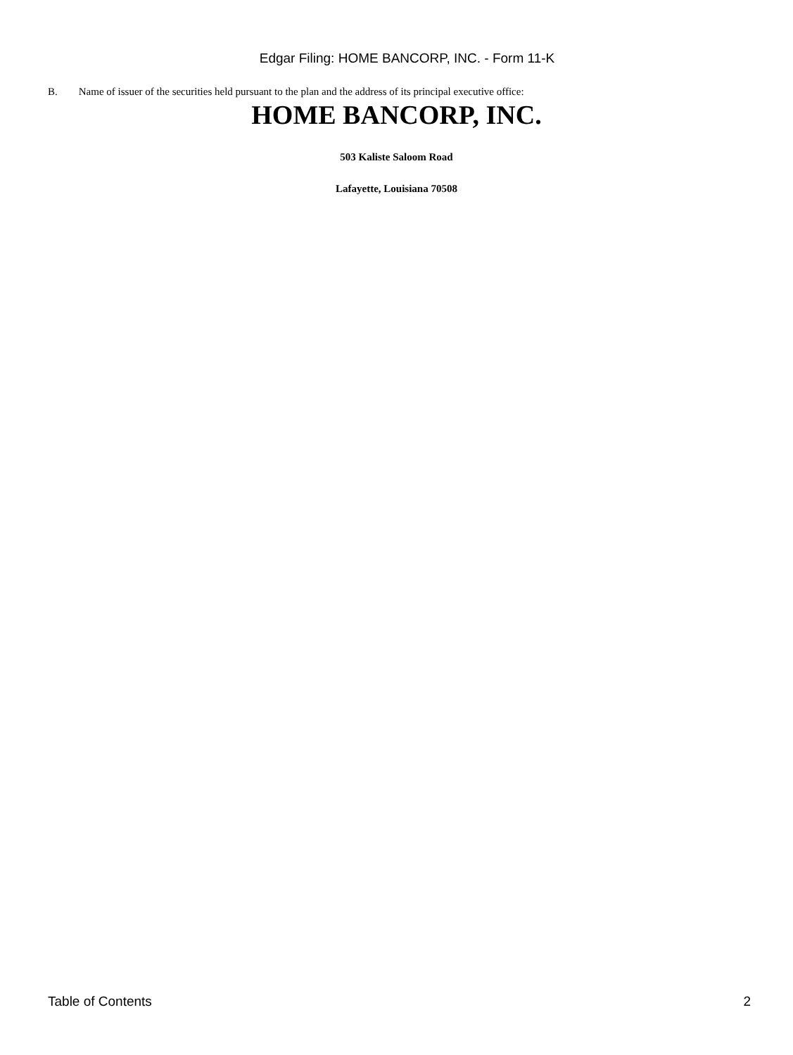Edgar Filing: HOME BANCORP, INC. - Form 11-K
B. Name of issuer of the securities held pursuant to the plan and the address of its principal executive office:
HOME BANCORP, INC.
503 Kaliste Saloom Road
Lafayette, Louisiana 70508
Table of Contents 2